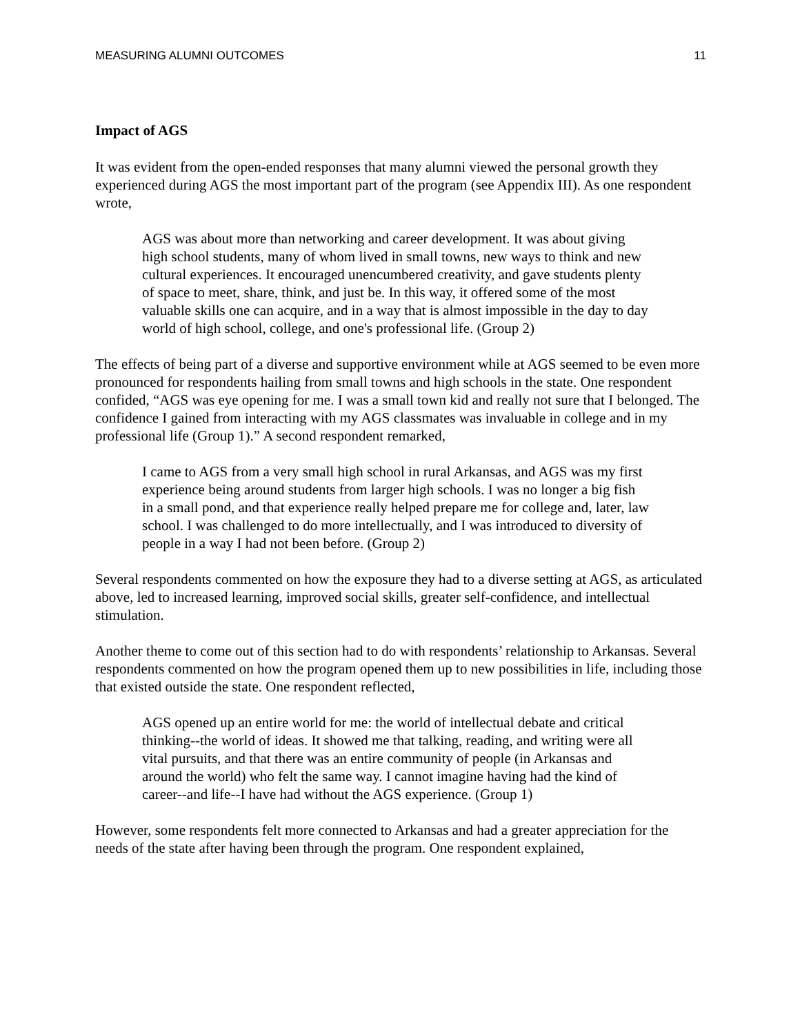MEASURING ALUMNI OUTCOMES 11
Impact of AGS
It was evident from the open-ended responses that many alumni viewed the personal growth they experienced during AGS the most important part of the program (see Appendix III). As one respondent wrote,
AGS was about more than networking and career development. It was about giving high school students, many of whom lived in small towns, new ways to think and new cultural experiences. It encouraged unencumbered creativity, and gave students plenty of space to meet, share, think, and just be. In this way, it offered some of the most valuable skills one can acquire, and in a way that is almost impossible in the day to day world of high school, college, and one's professional life. (Group 2)
The effects of being part of a diverse and supportive environment while at AGS seemed to be even more pronounced for respondents hailing from small towns and high schools in the state. One respondent confided, “AGS was eye opening for me. I was a small town kid and really not sure that I belonged. The confidence I gained from interacting with my AGS classmates was invaluable in college and in my professional life (Group 1).” A second respondent remarked,
I came to AGS from a very small high school in rural Arkansas, and AGS was my first experience being around students from larger high schools. I was no longer a big fish in a small pond, and that experience really helped prepare me for college and, later, law school. I was challenged to do more intellectually, and I was introduced to diversity of people in a way I had not been before. (Group 2)
Several respondents commented on how the exposure they had to a diverse setting at AGS, as articulated above, led to increased learning, improved social skills, greater self-confidence, and intellectual stimulation.
Another theme to come out of this section had to do with respondents’ relationship to Arkansas. Several respondents commented on how the program opened them up to new possibilities in life, including those that existed outside the state. One respondent reflected,
AGS opened up an entire world for me: the world of intellectual debate and critical thinking--the world of ideas. It showed me that talking, reading, and writing were all vital pursuits, and that there was an entire community of people (in Arkansas and around the world) who felt the same way. I cannot imagine having had the kind of career--and life--I have had without the AGS experience. (Group 1)
However, some respondents felt more connected to Arkansas and had a greater appreciation for the needs of the state after having been through the program. One respondent explained,